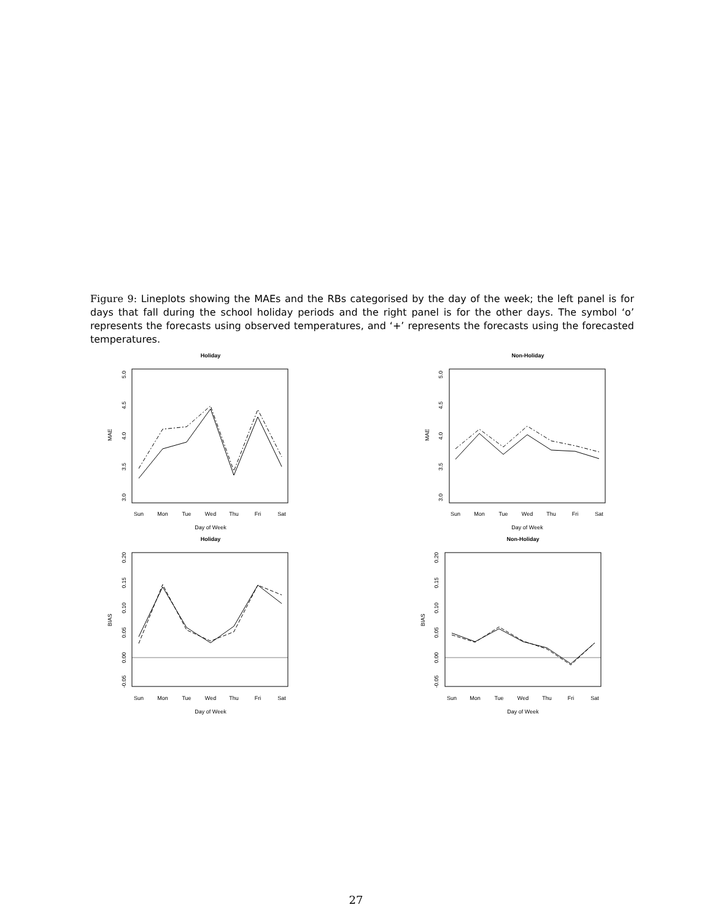Figure 9: Lineplots showing the MAEs and the RBs categorised by the day of the week; the left panel is for days that fall during the school holiday periods and the right panel is for the other days. The symbol ‘o’ represents the forecasts using observed temperatures, and ‘+’ represents the forecasts using the forecasted temperatures.
Holiday
Non-Holiday
Holiday
Non-Holiday
Day of Week
Day of Week
Day of Week
Day of Week
Sun
Mon
Tue
Wed
Thu
Fri
Sat
Sun
Mon
Tue
Wed
Thu
Fri
Sat
Sun
Mon
Tue
Wed
Thu
Fri
Sat
Sun
Mon
Tue
Wed
Thu
Fri
Sat
MAE
MAE
BIAS
BIAS
3.0
3.5
4.0
4.5
5.0
3.0
3.5
4.0
4.5
5.0
-0.05
0.00
0.05
0.10
0.15
0.20
-0.05
0.00
0.05
0.10
0.15
0.20
27